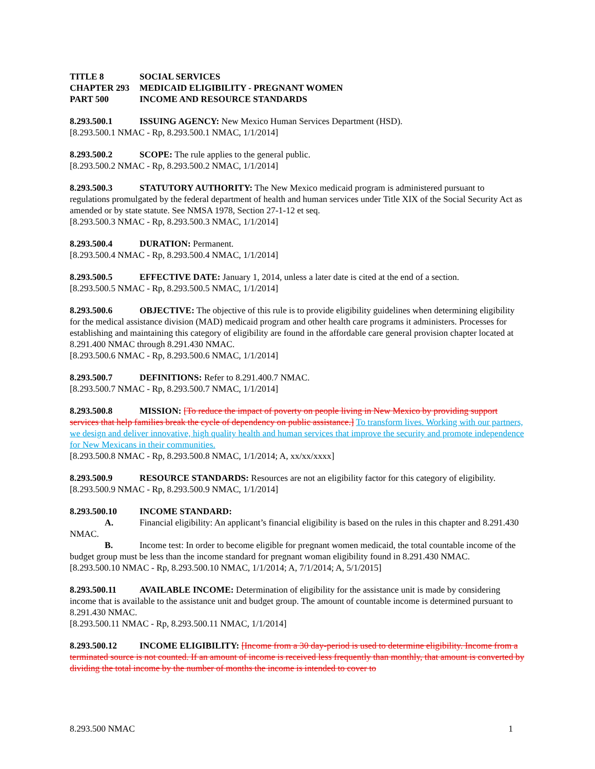TITLE 8 SOCIAL SERVICES
CHAPTER 293 MEDICAID ELIGIBILITY - PREGNANT WOMEN
PART 500 INCOME AND RESOURCE STANDARDS
8.293.500.1 ISSUING AGENCY: New Mexico Human Services Department (HSD).
[8.293.500.1 NMAC - Rp, 8.293.500.1 NMAC, 1/1/2014]
8.293.500.2 SCOPE: The rule applies to the general public.
[8.293.500.2 NMAC - Rp, 8.293.500.2 NMAC, 1/1/2014]
8.293.500.3 STATUTORY AUTHORITY: The New Mexico medicaid program is administered pursuant to regulations promulgated by the federal department of health and human services under Title XIX of the Social Security Act as amended or by state statute. See NMSA 1978, Section 27-1-12 et seq.
[8.293.500.3 NMAC - Rp, 8.293.500.3 NMAC, 1/1/2014]
8.293.500.4 DURATION: Permanent.
[8.293.500.4 NMAC - Rp, 8.293.500.4 NMAC, 1/1/2014]
8.293.500.5 EFFECTIVE DATE: January 1, 2014, unless a later date is cited at the end of a section.
[8.293.500.5 NMAC - Rp, 8.293.500.5 NMAC, 1/1/2014]
8.293.500.6 OBJECTIVE: The objective of this rule is to provide eligibility guidelines when determining eligibility for the medical assistance division (MAD) medicaid program and other health care programs it administers. Processes for establishing and maintaining this category of eligibility are found in the affordable care general provision chapter located at 8.291.400 NMAC through 8.291.430 NMAC.
[8.293.500.6 NMAC - Rp, 8.293.500.6 NMAC, 1/1/2014]
8.293.500.7 DEFINITIONS: Refer to 8.291.400.7 NMAC.
[8.293.500.7 NMAC - Rp, 8.293.500.7 NMAC, 1/1/2014]
8.293.500.8 MISSION: [To reduce the impact of poverty on people living in New Mexico by providing support services that help families break the cycle of dependency on public assistance.] To transform lives. Working with our partners, we design and deliver innovative, high quality health and human services that improve the security and promote independence for New Mexicans in their communities.
[8.293.500.8 NMAC - Rp, 8.293.500.8 NMAC, 1/1/2014; A, xx/xx/xxxx]
8.293.500.9 RESOURCE STANDARDS: Resources are not an eligibility factor for this category of eligibility.
[8.293.500.9 NMAC - Rp, 8.293.500.9 NMAC, 1/1/2014]
8.293.500.10 INCOME STANDARD:
A. Financial eligibility: An applicant’s financial eligibility is based on the rules in this chapter and 8.291.430 NMAC.
B. Income test: In order to become eligible for pregnant women medicaid, the total countable income of the budget group must be less than the income standard for pregnant woman eligibility found in 8.291.430 NMAC.
[8.293.500.10 NMAC - Rp, 8.293.500.10 NMAC, 1/1/2014; A, 7/1/2014; A, 5/1/2015]
8.293.500.11 AVAILABLE INCOME: Determination of eligibility for the assistance unit is made by considering income that is available to the assistance unit and budget group. The amount of countable income is determined pursuant to 8.291.430 NMAC.
[8.293.500.11 NMAC - Rp, 8.293.500.11 NMAC, 1/1/2014]
8.293.500.12 INCOME ELIGIBILITY: [Income from a 30 day-period is used to determine eligibility. Income from a terminated source is not counted. If an amount of income is received less frequently than monthly, that amount is converted by dividing the total income by the number of months the income is intended to cover to
8.293.500 NMAC 1